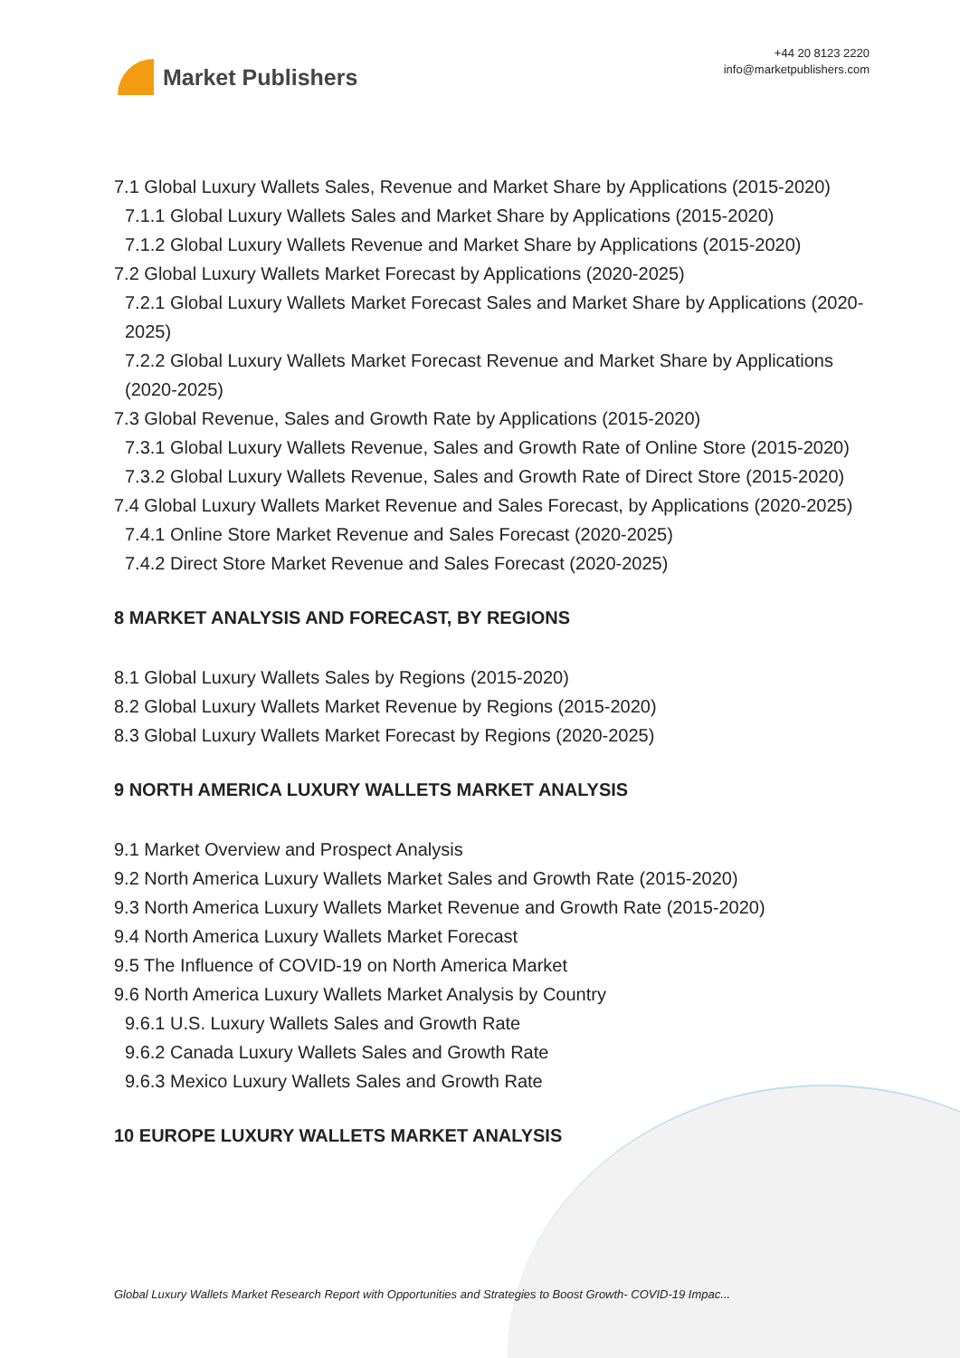Market Publishers
+44 20 8123 2220
info@marketpublishers.com
7.1 Global Luxury Wallets Sales, Revenue and Market Share by Applications (2015-2020)
7.1.1 Global Luxury Wallets Sales and Market Share by Applications (2015-2020)
7.1.2 Global Luxury Wallets Revenue and Market Share by Applications (2015-2020)
7.2 Global Luxury Wallets Market Forecast by Applications (2020-2025)
7.2.1 Global Luxury Wallets Market Forecast Sales and Market Share by Applications (2020-2025)
7.2.2 Global Luxury Wallets Market Forecast Revenue and Market Share by Applications (2020-2025)
7.3 Global Revenue, Sales and Growth Rate by Applications (2015-2020)
7.3.1 Global Luxury Wallets Revenue, Sales and Growth Rate of Online Store (2015-2020)
7.3.2 Global Luxury Wallets Revenue, Sales and Growth Rate of Direct Store (2015-2020)
7.4 Global Luxury Wallets Market Revenue and Sales Forecast, by Applications (2020-2025)
7.4.1 Online Store Market Revenue and Sales Forecast (2020-2025)
7.4.2 Direct Store Market Revenue and Sales Forecast (2020-2025)
8 MARKET ANALYSIS AND FORECAST, BY REGIONS
8.1 Global Luxury Wallets Sales by Regions (2015-2020)
8.2 Global Luxury Wallets Market Revenue by Regions (2015-2020)
8.3 Global Luxury Wallets Market Forecast by Regions (2020-2025)
9 NORTH AMERICA LUXURY WALLETS MARKET ANALYSIS
9.1 Market Overview and Prospect Analysis
9.2 North America Luxury Wallets Market Sales and Growth Rate (2015-2020)
9.3 North America Luxury Wallets Market Revenue and Growth Rate (2015-2020)
9.4 North America Luxury Wallets Market Forecast
9.5 The Influence of COVID-19 on North America Market
9.6 North America Luxury Wallets Market Analysis by Country
9.6.1 U.S. Luxury Wallets Sales and Growth Rate
9.6.2 Canada Luxury Wallets Sales and Growth Rate
9.6.3 Mexico Luxury Wallets Sales and Growth Rate
10 EUROPE LUXURY WALLETS MARKET ANALYSIS
Global Luxury Wallets Market Research Report with Opportunities and Strategies to Boost Growth- COVID-19 Impac...